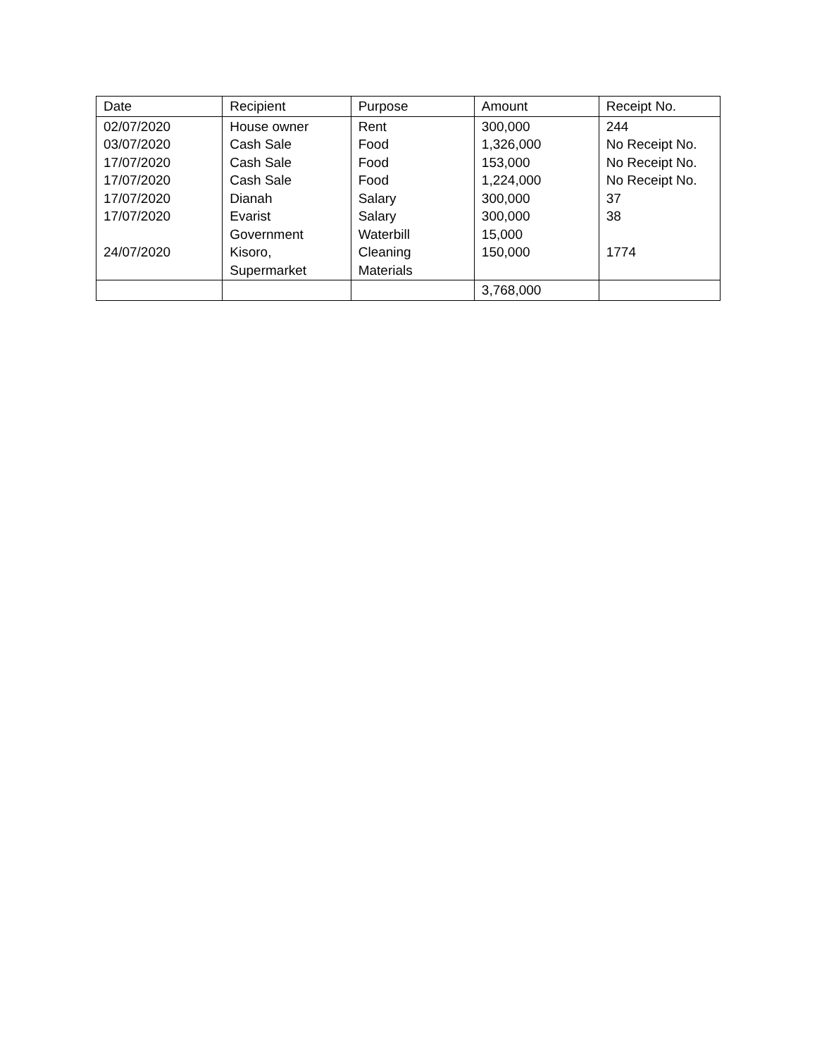| Date | Recipient | Purpose | Amount | Receipt No. |
| 02/07/2020 03/07/2020 17/07/2020 17/07/2020 17/07/2020 17/07/2020 24/07/2020 | House owner Cash Sale Cash Sale Cash Sale Dianah Evarist Government Kisoro, Supermarket | Rent Food Food Food Salary Salary Waterbill Cleaning Materials | 300,000 1,326,000 153,000 1,224,000 300,000 300,000 15,000 150,000 | 244 No Receipt No. No Receipt No. No Receipt No. 37 38 1774 |
| | | | 3,768,000 | |